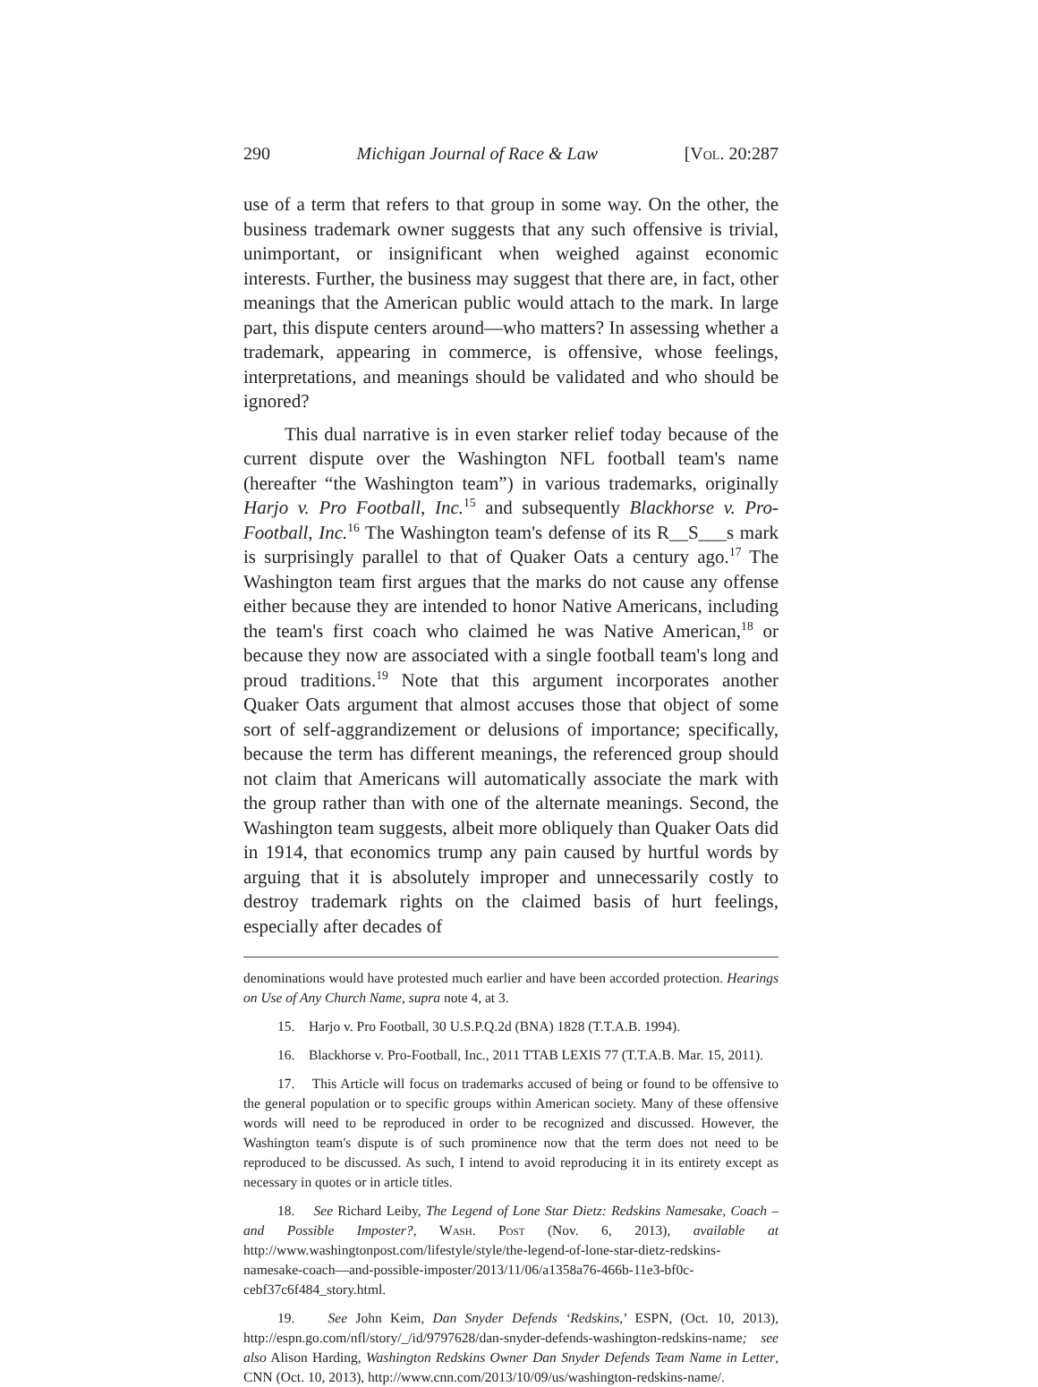290 Michigan Journal of Race & Law [Vol. 20:287
use of a term that refers to that group in some way. On the other, the business trademark owner suggests that any such offensive is trivial, unimportant, or insignificant when weighed against economic interests. Further, the business may suggest that there are, in fact, other meanings that the American public would attach to the mark. In large part, this dispute centers around—who matters? In assessing whether a trademark, appearing in commerce, is offensive, whose feelings, interpretations, and meanings should be validated and who should be ignored?
This dual narrative is in even starker relief today because of the current dispute over the Washington NFL football team's name (hereafter “the Washington team”) in various trademarks, originally Harjo v. Pro Football, Inc.<sup>15</sup> and subsequently Blackhorse v. Pro-Football, Inc.<sup>16</sup> The Washington team's defense of its R__S___s mark is surprisingly parallel to that of Quaker Oats a century ago.<sup>17</sup> The Washington team first argues that the marks do not cause any offense either because they are intended to honor Native Americans, including the team's first coach who claimed he was Native American,<sup>18</sup> or because they now are associated with a single football team's long and proud traditions.<sup>19</sup> Note that this argument incorporates another Quaker Oats argument that almost accuses those that object of some sort of self-aggrandizement or delusions of importance; specifically, because the term has different meanings, the referenced group should not claim that Americans will automatically associate the mark with the group rather than with one of the alternate meanings. Second, the Washington team suggests, albeit more obliquely than Quaker Oats did in 1914, that economics trump any pain caused by hurtful words by arguing that it is absolutely improper and unnecessarily costly to destroy trademark rights on the claimed basis of hurt feelings, especially after decades of
denominations would have protested much earlier and have been accorded protection. Hearings on Use of Any Church Name, supra note 4, at 3.
15. Harjo v. Pro Football, 30 U.S.P.Q.2d (BNA) 1828 (T.T.A.B. 1994).
16. Blackhorse v. Pro-Football, Inc., 2011 TTAB LEXIS 77 (T.T.A.B. Mar. 15, 2011).
17. This Article will focus on trademarks accused of being or found to be offensive to the general population or to specific groups within American society. Many of these offensive words will need to be reproduced in order to be recognized and discussed. However, the Washington team's dispute is of such prominence now that the term does not need to be reproduced to be discussed. As such, I intend to avoid reproducing it in its entirety except as necessary in quotes or in article titles.
18. See Richard Leiby, The Legend of Lone Star Dietz: Redskins Namesake, Coach – and Possible Imposter?, Wash. Post (Nov. 6, 2013), available at http://www.washingtonpost.com/lifestyle/style/the-legend-of-lone-star-dietz-redskins-namesake-coach—and-possible-imposter/2013/11/06/a1358a76-466b-11e3-bf0c-cebf37c6f484_story.html.
19. See John Keim, Dan Snyder Defends ‘Redskins,’ ESPN, (Oct. 10, 2013), http://espn.go.com/nfl/story/_/id/9797628/dan-snyder-defends-washington-redskins-name; see also Alison Harding, Washington Redskins Owner Dan Snyder Defends Team Name in Letter, CNN (Oct. 10, 2013), http://www.cnn.com/2013/10/09/us/washington-redskins-name/.